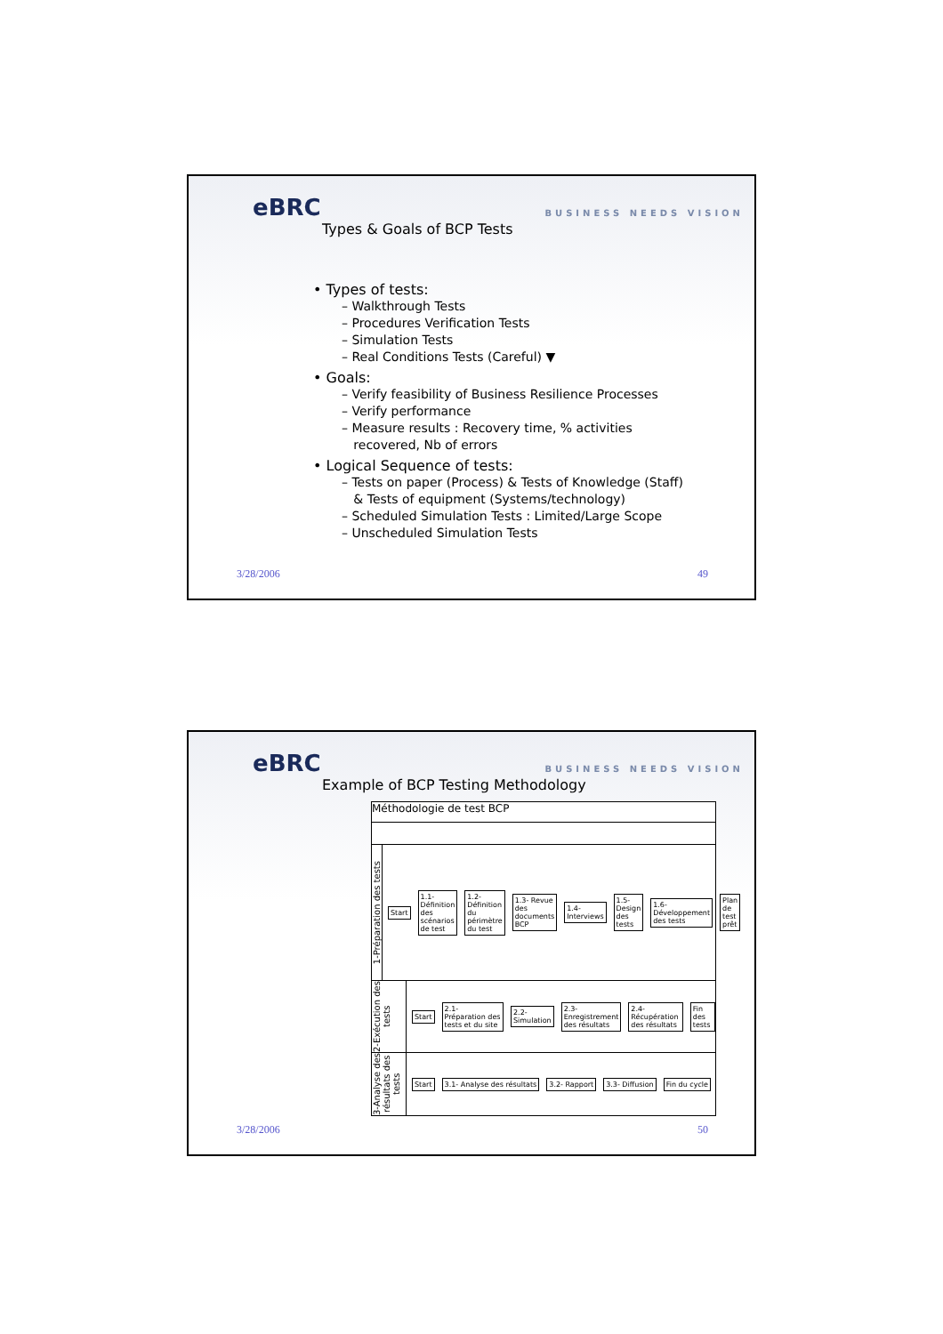eBRC BUSINESS NEEDS VISION
Types & Goals of BCP Tests
• Types of tests:
– Walkthrough Tests
– Procedures Verification Tests
– Simulation Tests
– Real Conditions Tests (Careful) ▼
• Goals:
– Verify feasibility of Business Resilience Processes
– Verify performance
– Measure results : Recovery time, % activities
recovered, Nb of errors
• Logical Sequence of tests:
– Tests on paper (Process) & Tests of Knowledge (Staff)
& Tests of equipment (Systems/technology)
– Scheduled Simulation Tests : Limited/Large Scope
– Unscheduled Simulation Tests
3/28/2006 49
eBRC BUSINESS NEEDS VISION
Example of BCP Testing Methodology
Méthodologie de test BCP
1-Préparation des tests
Start 1.1- Définition des scénarios de test 1.2- Définition du périmètre du test 1.3- Revue des documents BCP 1.4- Interviews 1.5- Design des tests 1.6- Développement des tests Plan de test prêt
2-Exécution des tests
Start 2.1- Préparation des tests et du site 2.2- Simulation 2.3- Enregistrement des résultats 2.4- Récupération des résultats Fin des tests
3-Analyse des résultats des tests
Start 3.1- Analyse des résultats 3.2- Rapport 3.3- Diffusion Fin du cycle
3/28/2006 50